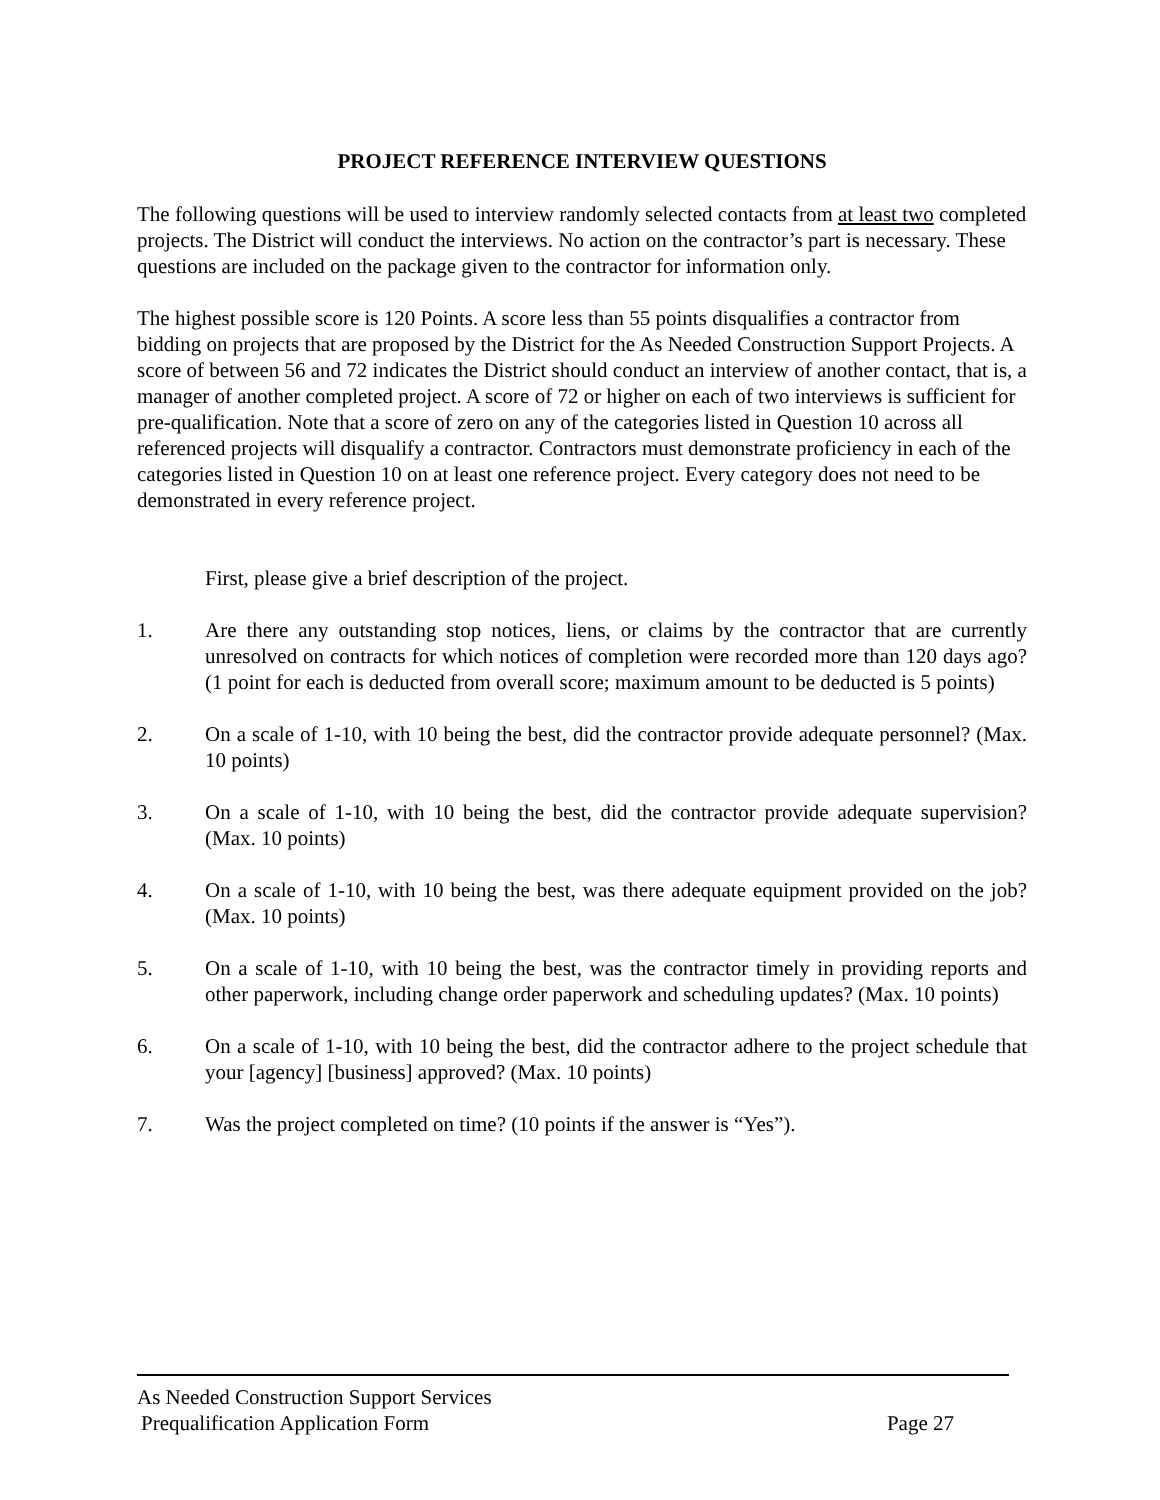PROJECT REFERENCE INTERVIEW QUESTIONS
The following questions will be used to interview randomly selected contacts from at least two completed projects. The District will conduct the interviews. No action on the contractor’s part is necessary. These questions are included on the package given to the contractor for information only.
The highest possible score is 120 Points. A score less than 55 points disqualifies a contractor from bidding on projects that are proposed by the District for the As Needed Construction Support Projects. A score of between 56 and 72 indicates the District should conduct an interview of another contact, that is, a manager of another completed project. A score of 72 or higher on each of two interviews is sufficient for pre-qualification. Note that a score of zero on any of the categories listed in Question 10 across all referenced projects will disqualify a contractor. Contractors must demonstrate proficiency in each of the categories listed in Question 10 on at least one reference project. Every category does not need to be demonstrated in every reference project.
First, please give a brief description of the project.
1. Are there any outstanding stop notices, liens, or claims by the contractor that are currently unresolved on contracts for which notices of completion were recorded more than 120 days ago? (1 point for each is deducted from overall score; maximum amount to be deducted is 5 points)
2. On a scale of 1-10, with 10 being the best, did the contractor provide adequate personnel? (Max. 10 points)
3. On a scale of 1-10, with 10 being the best, did the contractor provide adequate supervision? (Max. 10 points)
4. On a scale of 1-10, with 10 being the best, was there adequate equipment provided on the job? (Max. 10 points)
5. On a scale of 1-10, with 10 being the best, was the contractor timely in providing reports and other paperwork, including change order paperwork and scheduling updates? (Max. 10 points)
6. On a scale of 1-10, with 10 being the best, did the contractor adhere to the project schedule that your [agency] [business] approved? (Max. 10 points)
7. Was the project completed on time? (10 points if the answer is “Yes”).
As Needed Construction Support Services
Prequalification Application Form Page 27